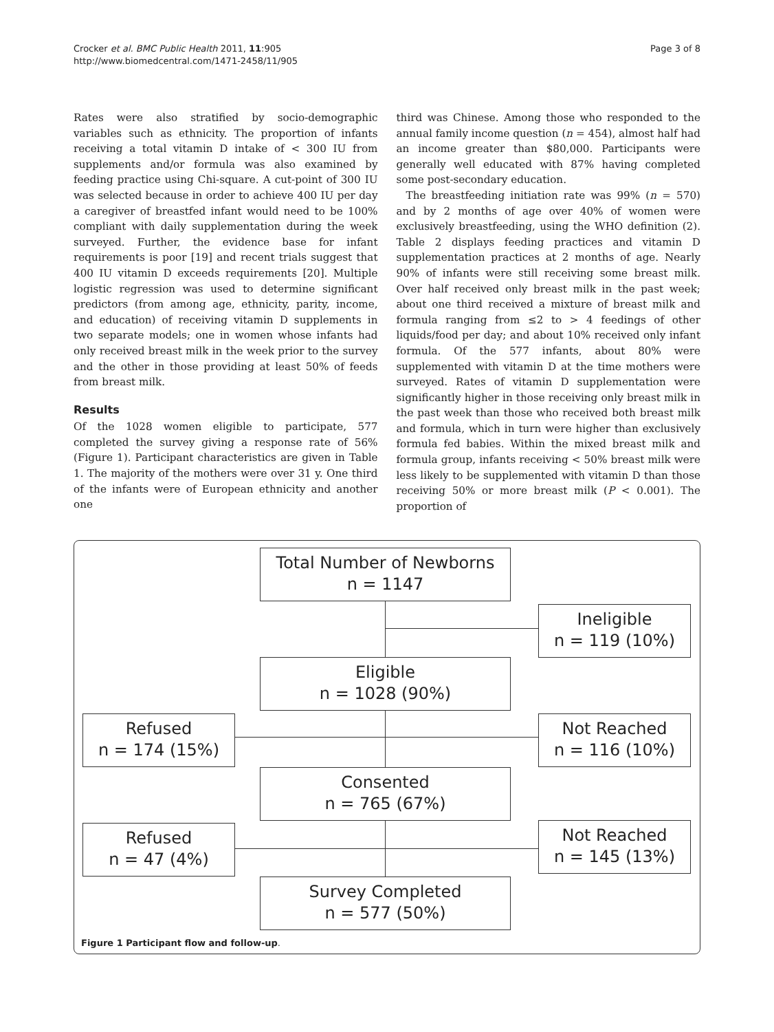Crocker et al. BMC Public Health 2011, 11:905
http://www.biomedcentral.com/1471-2458/11/905
Page 3 of 8
Rates were also stratified by socio-demographic variables such as ethnicity. The proportion of infants receiving a total vitamin D intake of < 300 IU from supplements and/or formula was also examined by feeding practice using Chi-square. A cut-point of 300 IU was selected because in order to achieve 400 IU per day a caregiver of breastfed infant would need to be 100% compliant with daily supplementation during the week surveyed. Further, the evidence base for infant requirements is poor [19] and recent trials suggest that 400 IU vitamin D exceeds requirements [20]. Multiple logistic regression was used to determine significant predictors (from among age, ethnicity, parity, income, and education) of receiving vitamin D supplements in two separate models; one in women whose infants had only received breast milk in the week prior to the survey and the other in those providing at least 50% of feeds from breast milk.
Results
Of the 1028 women eligible to participate, 577 completed the survey giving a response rate of 56% (Figure 1). Participant characteristics are given in Table 1. The majority of the mothers were over 31 y. One third of the infants were of European ethnicity and another one
third was Chinese. Among those who responded to the annual family income question (n = 454), almost half had an income greater than $80,000. Participants were generally well educated with 87% having completed some post-secondary education.
The breastfeeding initiation rate was 99% (n = 570) and by 2 months of age over 40% of women were exclusively breastfeeding, using the WHO definition (2). Table 2 displays feeding practices and vitamin D supplementation practices at 2 months of age. Nearly 90% of infants were still receiving some breast milk. Over half received only breast milk in the past week; about one third received a mixture of breast milk and formula ranging from ≤2 to > 4 feedings of other liquids/food per day; and about 10% received only infant formula. Of the 577 infants, about 80% were supplemented with vitamin D at the time mothers were surveyed. Rates of vitamin D supplementation were significantly higher in those receiving only breast milk in the past week than those who received both breast milk and formula, which in turn were higher than exclusively formula fed babies. Within the mixed breast milk and formula group, infants receiving < 50% breast milk were less likely to be supplemented with vitamin D than those receiving 50% or more breast milk (P < 0.001). The proportion of
Total Number of Newborns
n = 1147
Ineligible
n = 119 (10%)
Eligible
n = 1028 (90%)
Refused
n = 174 (15%)
Not Reached
n = 116 (10%)
Consented
n = 765 (67%)
Refused
n = 47 (4%)
Not Reached
n = 145 (13%)
Survey Completed
n = 577 (50%)
Figure 1 Participant flow and follow-up.